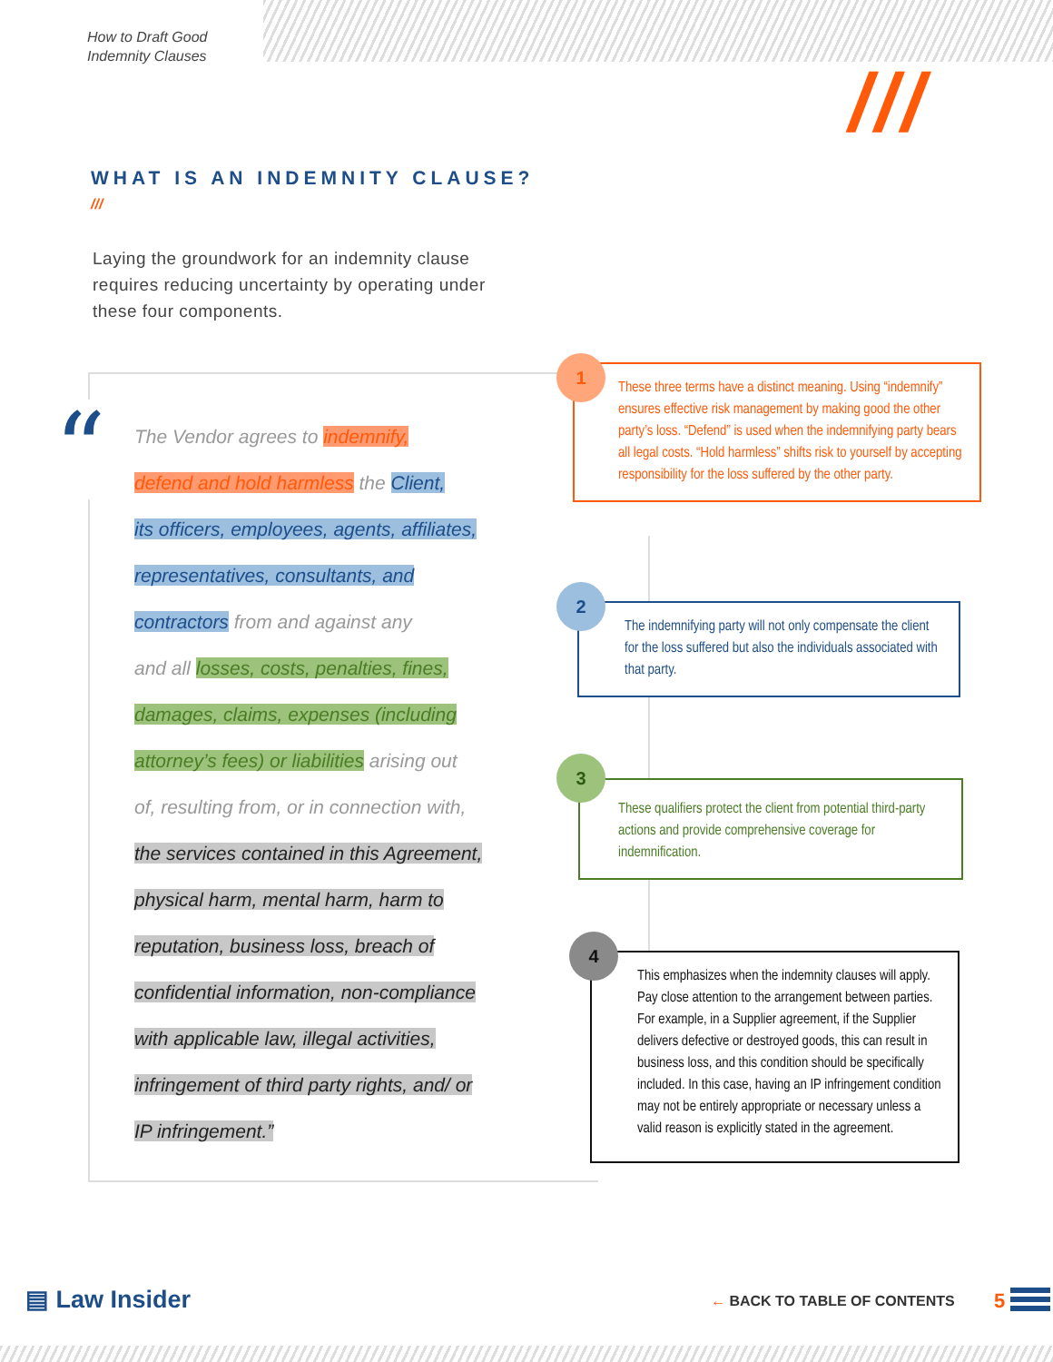How to Draft Good
Indemnity Clauses
///
WHAT IS AN INDEMNITY CLAUSE?
///
Laying the groundwork for an indemnity clause requires reducing uncertainty by operating under these four components.
“
The Vendor agrees to indemnify,
defend and hold harmless the Client,
its officers, employees, agents, affiliates,
representatives, consultants, and
contractors from and against any
and all losses, costs, penalties, fines,
damages, claims, expenses (including
attorney’s fees) or liabilities arising out
of, resulting from, or in connection with,
the services contained in this Agreement,
physical harm, mental harm, harm to
reputation, business loss, breach of
confidential information, non-compliance
with applicable law, illegal activities,
infringement of third party rights, and/ or
IP infringement.”
These three terms have a distinct meaning. Using “indemnify” ensures effective risk management by making good the other party’s loss. “Defend” is used when the indemnifying party bears all legal costs. “Hold harmless” shifts risk to yourself by accepting responsibility for the loss suffered by the other party.
1
The indemnifying party will not only compensate the client for the loss suffered but also the individuals associated with that party.
2
These qualifiers protect the client from potential third-party actions and provide comprehensive coverage for indemnification.
3
This emphasizes when the indemnity clauses will apply. Pay close attention to the arrangement between parties. For example, in a Supplier agreement, if the Supplier delivers defective or destroyed goods, this can result in business loss, and this condition should be specifically included. In this case, having an IP infringement condition may not be entirely appropriate or necessary unless a valid reason is explicitly stated in the agreement.
4
▤ Law Insider ← BACK TO TABLE OF CONTENTS 5